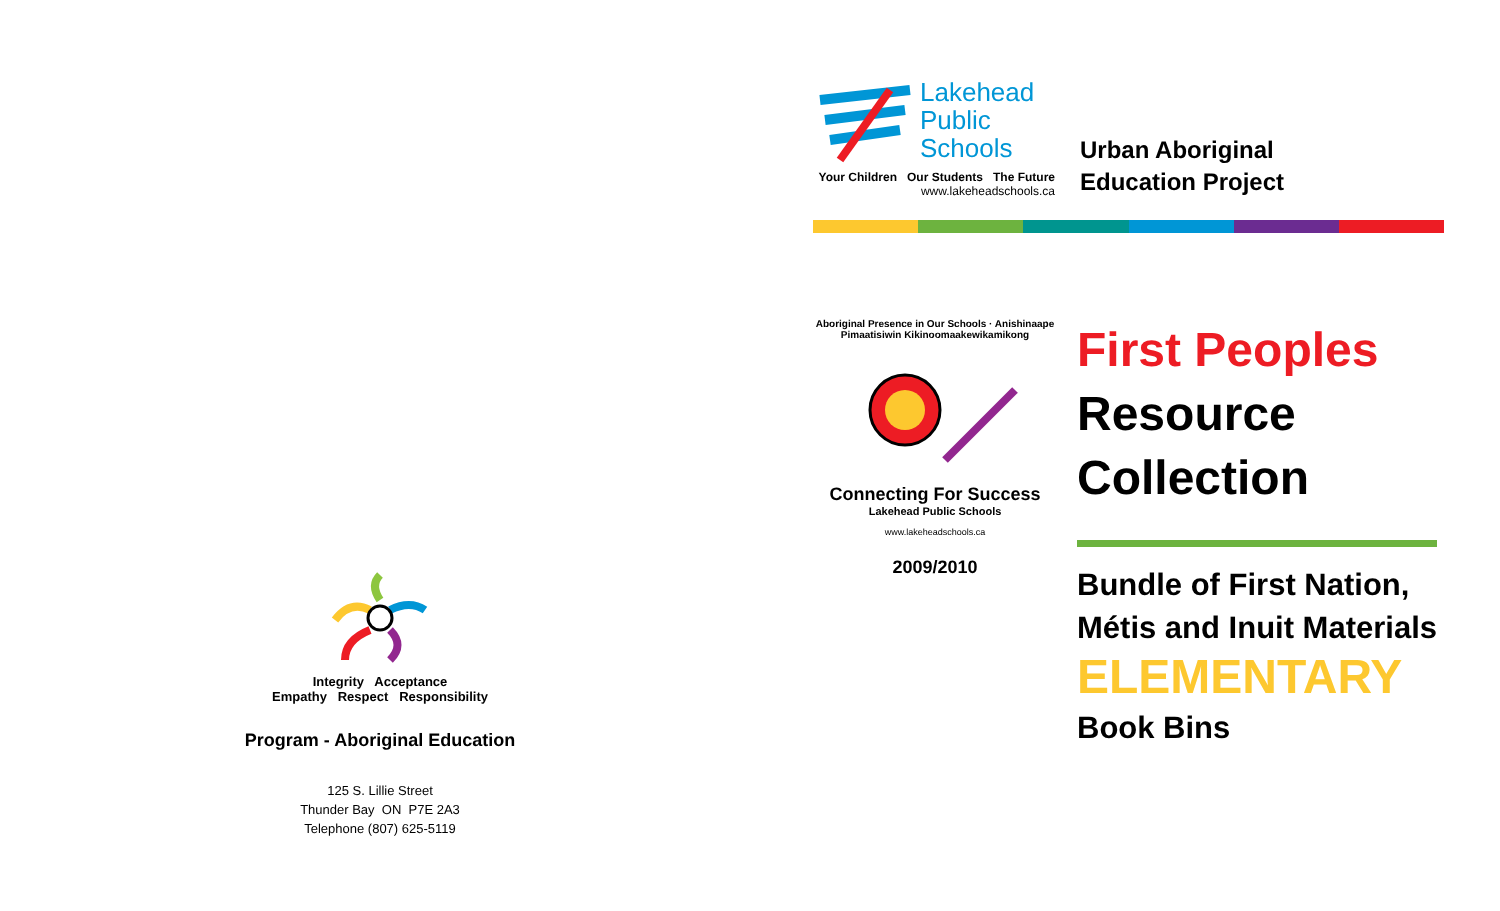Integrity Acceptance
Empathy Respect Responsibility
Program - Aboriginal Education
125 S. Lillie Street
Thunder Bay ON P7E 2A3
Telephone (807) 625-5119
Lakehead
Public
Schools
Your Children Our Students The Future
www.lakeheadschools.ca
Urban Aboriginal
Education Project
Aboriginal Presence in Our Schools · Anishinaape Pimaatisiwin Kikinoomaakewikamikong
Connecting For Success
Lakehead Public Schools
www.lakeheadschools.ca
2009/2010
First Peoples
Resource
Collection
Bundle of First Nation,
Métis and Inuit Materials
ELEMENTARY
Book Bins